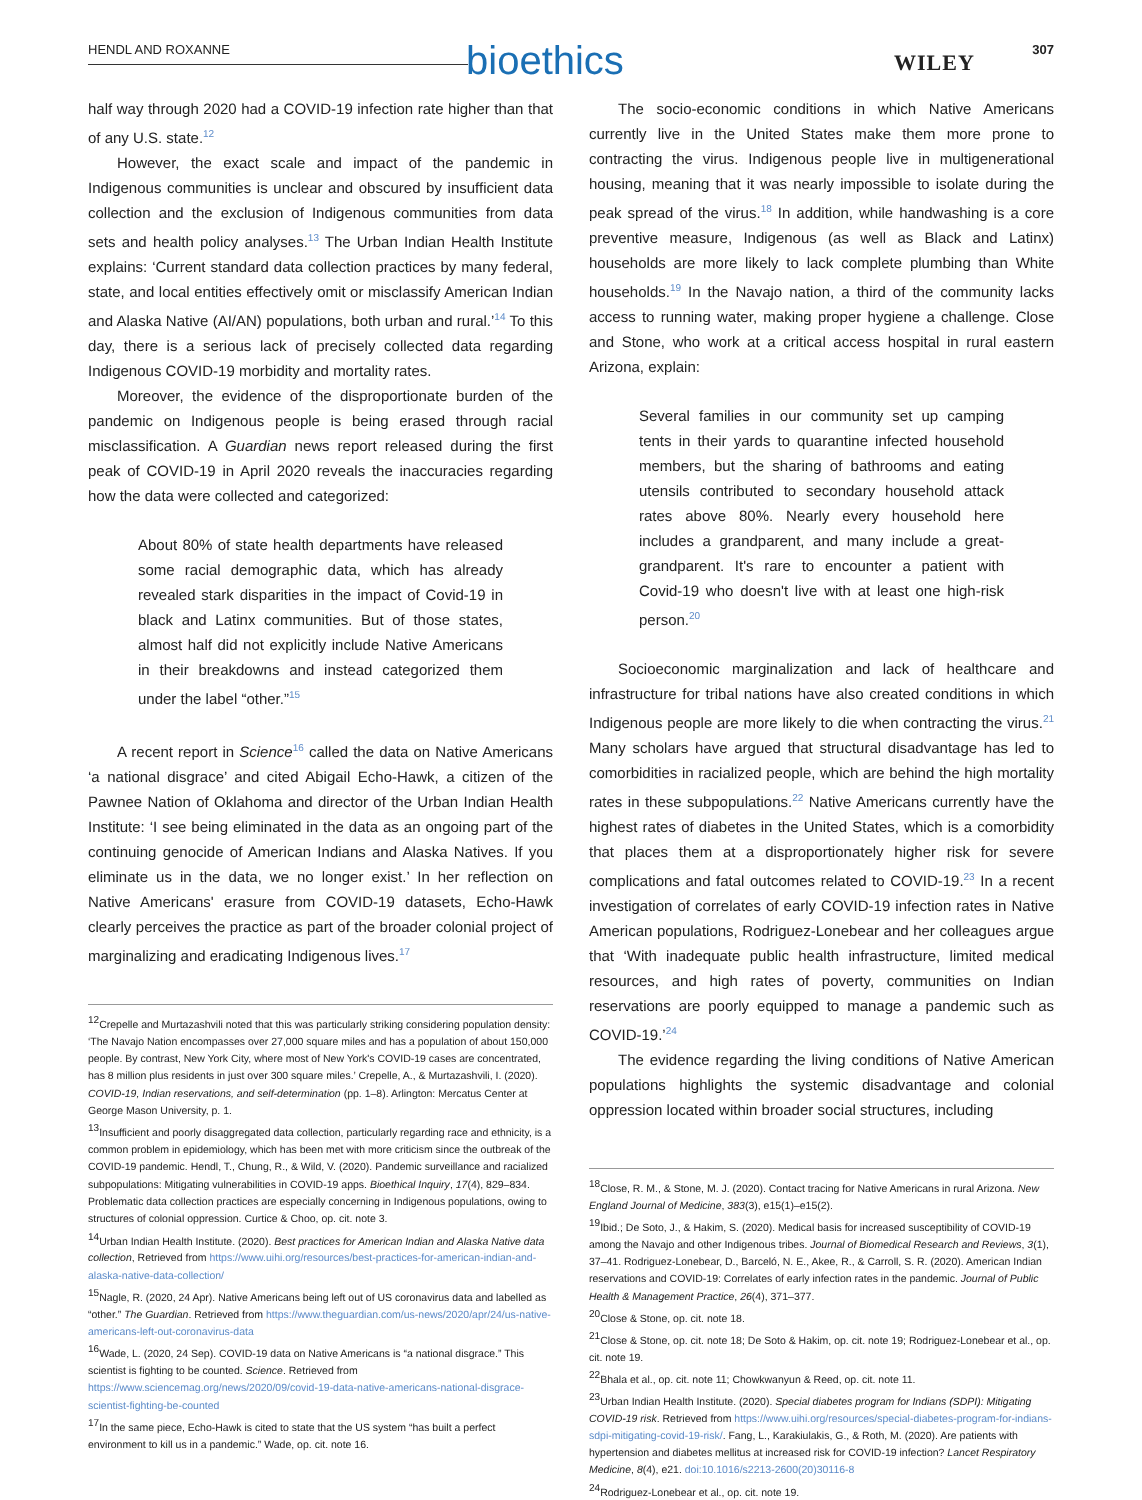HENDL AND ROXANNE bioethics WILEY
307
half way through 2020 had a COVID-19 infection rate higher than that of any U.S. state.<sup>12</sup>
However, the exact scale and impact of the pandemic in Indigenous communities is unclear and obscured by insufficient data collection and the exclusion of Indigenous communities from data sets and health policy analyses.<sup>13</sup> The Urban Indian Health Institute explains: ‘Current standard data collection practices by many federal, state, and local entities effectively omit or misclassify American Indian and Alaska Native (AI/AN) populations, both urban and rural.’<sup>14</sup> To this day, there is a serious lack of precisely collected data regarding Indigenous COVID-19 morbidity and mortality rates.
Moreover, the evidence of the disproportionate burden of the pandemic on Indigenous people is being erased through racial misclassification. A Guardian news report released during the first peak of COVID-19 in April 2020 reveals the inaccuracies regarding how the data were collected and categorized:
About 80% of state health departments have released some racial demographic data, which has already revealed stark disparities in the impact of Covid-19 in black and Latinx communities. But of those states, almost half did not explicitly include Native Americans in their breakdowns and instead categorized them under the label “other.”<sup>15</sup>
A recent report in Science<sup>16</sup> called the data on Native Americans ‘a national disgrace’ and cited Abigail Echo-Hawk, a citizen of the Pawnee Nation of Oklahoma and director of the Urban Indian Health Institute: ‘I see being eliminated in the data as an ongoing part of the continuing genocide of American Indians and Alaska Natives. If you eliminate us in the data, we no longer exist.’ In her reflection on Native Americans' erasure from COVID-19 datasets, Echo-Hawk clearly perceives the practice as part of the broader colonial project of marginalizing and eradicating Indigenous lives.<sup>17</sup>
<sup>12</sup> Crepelle and Murtazashvili noted that this was particularly striking considering population density: ‘The Navajo Nation encompasses over 27,000 square miles and has a population of about 150,000 people. By contrast, New York City, where most of New York's COVID-19 cases are concentrated, has 8 million plus residents in just over 300 square miles.’ Crepelle, A., & Murtazashvili, I. (2020). COVID-19, Indian reservations, and self-determination (pp. 1–8). Arlington: Mercatus Center at George Mason University, p. 1.
<sup>13</sup> Insufficient and poorly disaggregated data collection, particularly regarding race and ethnicity, is a common problem in epidemiology, which has been met with more criticism since the outbreak of the COVID-19 pandemic. Hendl, T., Chung, R., & Wild, V. (2020). Pandemic surveillance and racialized subpopulations: Mitigating vulnerabilities in COVID-19 apps. Bioethical Inquiry, 17(4), 829–834. Problematic data collection practices are especially concerning in Indigenous populations, owing to structures of colonial oppression. Curtice & Choo, op. cit. note 3.
<sup>14</sup> Urban Indian Health Institute. (2020). Best practices for American Indian and Alaska Native data collection, Retrieved from https://www.uihi.org/resources/best-practices-for-american-indian-and-alaska-native-data-collection/
<sup>15</sup> Nagle, R. (2020, 24 Apr). Native Americans being left out of US coronavirus data and labelled as “other.” The Guardian. Retrieved from https://www.theguardian.com/us-news/2020/apr/24/us-native-americans-left-out-coronavirus-data
<sup>16</sup> Wade, L. (2020, 24 Sep). COVID-19 data on Native Americans is “a national disgrace.” This scientist is fighting to be counted. Science. Retrieved from https://www.sciencemag.org/news/2020/09/covid-19-data-native-americans-national-disgrace-scientist-fighting-be-counted
<sup>17</sup> In the same piece, Echo-Hawk is cited to state that the US system “has built a perfect environment to kill us in a pandemic.” Wade, op. cit. note 16.
The socio-economic conditions in which Native Americans currently live in the United States make them more prone to contracting the virus. Indigenous people live in multigenerational housing, meaning that it was nearly impossible to isolate during the peak spread of the virus.<sup>18</sup> In addition, while handwashing is a core preventive measure, Indigenous (as well as Black and Latinx) households are more likely to lack complete plumbing than White households.<sup>19</sup> In the Navajo nation, a third of the community lacks access to running water, making proper hygiene a challenge. Close and Stone, who work at a critical access hospital in rural eastern Arizona, explain:
Several families in our community set up camping tents in their yards to quarantine infected household members, but the sharing of bathrooms and eating utensils contributed to secondary household attack rates above 80%. Nearly every household here includes a grandparent, and many include a great-grandparent. It's rare to encounter a patient with Covid-19 who doesn't live with at least one high-risk person.<sup>20</sup>
Socioeconomic marginalization and lack of healthcare and infrastructure for tribal nations have also created conditions in which Indigenous people are more likely to die when contracting the virus.<sup>21</sup> Many scholars have argued that structural disadvantage has led to comorbidities in racialized people, which are behind the high mortality rates in these subpopulations.<sup>22</sup> Native Americans currently have the highest rates of diabetes in the United States, which is a comorbidity that places them at a disproportionately higher risk for severe complications and fatal outcomes related to COVID-19.<sup>23</sup> In a recent investigation of correlates of early COVID-19 infection rates in Native American populations, Rodriguez-Lonebear and her colleagues argue that ‘With inadequate public health infrastructure, limited medical resources, and high rates of poverty, communities on Indian reservations are poorly equipped to manage a pandemic such as COVID-19.’<sup>24</sup>
The evidence regarding the living conditions of Native American populations highlights the systemic disadvantage and colonial oppression located within broader social structures, including
<sup>18</sup> Close, R. M., & Stone, M. J. (2020). Contact tracing for Native Americans in rural Arizona. New England Journal of Medicine, 383(3), e15(1)–e15(2).
<sup>19</sup> Ibid.; De Soto, J., & Hakim, S. (2020). Medical basis for increased susceptibility of COVID-19 among the Navajo and other Indigenous tribes. Journal of Biomedical Research and Reviews, 3(1), 37–41. Rodriguez-Lonebear, D., Barceló, N. E., Akee, R., & Carroll, S. R. (2020). American Indian reservations and COVID-19: Correlates of early infection rates in the pandemic. Journal of Public Health & Management Practice, 26(4), 371–377.
<sup>20</sup> Close & Stone, op. cit. note 18.
<sup>21</sup> Close & Stone, op. cit. note 18; De Soto & Hakim, op. cit. note 19; Rodriguez-Lonebear et al., op. cit. note 19.
<sup>22</sup> Bhala et al., op. cit. note 11; Chowkwanyun & Reed, op. cit. note 11.
<sup>23</sup> Urban Indian Health Institute. (2020). Special diabetes program for Indians (SDPI): Mitigating COVID-19 risk. Retrieved from https://www.uihi.org/resources/special-diabetes-program-for-indians-sdpi-mitigating-covid-19-risk/. Fang, L., Karakiulakis, G., & Roth, M. (2020). Are patients with hypertension and diabetes mellitus at increased risk for COVID-19 infection? Lancet Respiratory Medicine, 8(4), e21. doi:10.1016/s2213-2600(20)30116-8
<sup>24</sup> Rodriguez-Lonebear et al., op. cit. note 19.